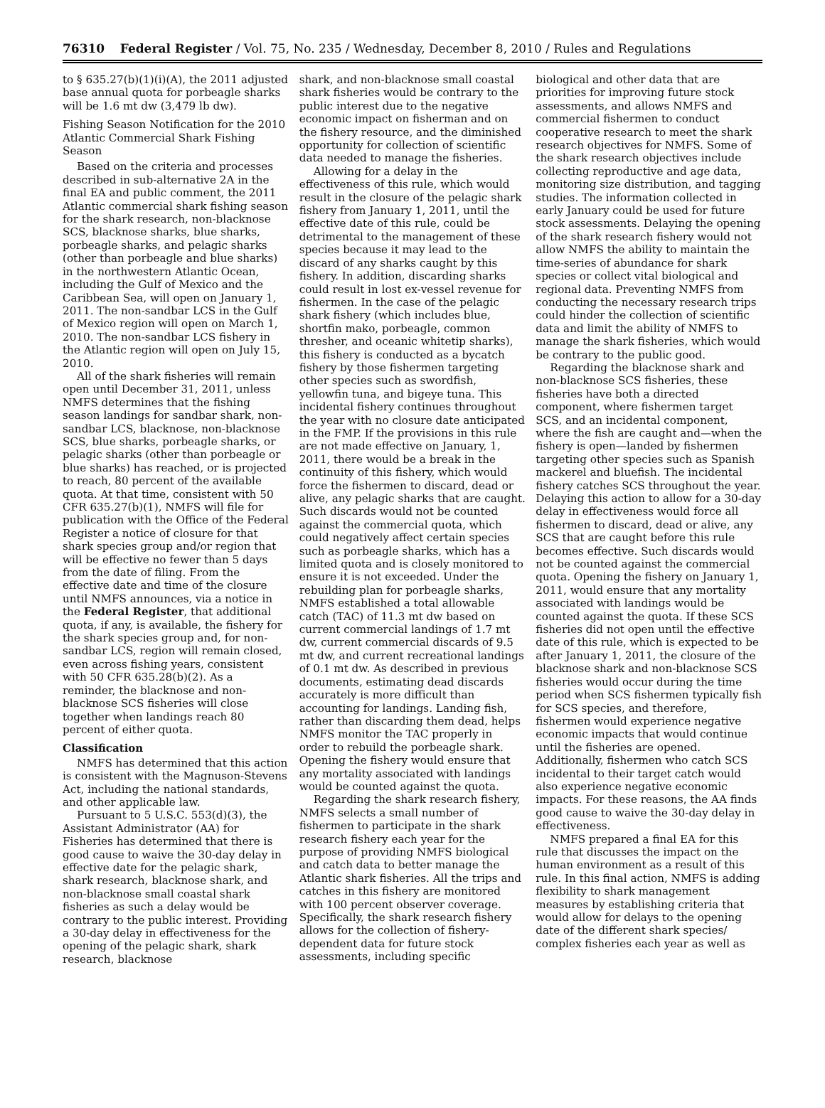76310 Federal Register / Vol. 75, No. 235 / Wednesday, December 8, 2010 / Rules and Regulations
to § 635.27(b)(1)(i)(A), the 2011 adjusted base annual quota for porbeagle sharks will be 1.6 mt dw (3,479 lb dw).
Fishing Season Notification for the 2010 Atlantic Commercial Shark Fishing Season
Based on the criteria and processes described in sub-alternative 2A in the final EA and public comment, the 2011 Atlantic commercial shark fishing season for the shark research, non-blacknose SCS, blacknose sharks, blue sharks, porbeagle sharks, and pelagic sharks (other than porbeagle and blue sharks) in the northwestern Atlantic Ocean, including the Gulf of Mexico and the Caribbean Sea, will open on January 1, 2011. The non-sandbar LCS in the Gulf of Mexico region will open on March 1, 2010. The non-sandbar LCS fishery in the Atlantic region will open on July 15, 2010.
All of the shark fisheries will remain open until December 31, 2011, unless NMFS determines that the fishing season landings for sandbar shark, non-sandbar LCS, blacknose, non-blacknose SCS, blue sharks, porbeagle sharks, or pelagic sharks (other than porbeagle or blue sharks) has reached, or is projected to reach, 80 percent of the available quota. At that time, consistent with 50 CFR 635.27(b)(1), NMFS will file for publication with the Office of the Federal Register a notice of closure for that shark species group and/or region that will be effective no fewer than 5 days from the date of filing. From the effective date and time of the closure until NMFS announces, via a notice in the Federal Register, that additional quota, if any, is available, the fishery for the shark species group and, for non-sandbar LCS, region will remain closed, even across fishing years, consistent with 50 CFR 635.28(b)(2). As a reminder, the blacknose and non-blacknose SCS fisheries will close together when landings reach 80 percent of either quota.
Classification
NMFS has determined that this action is consistent with the Magnuson-Stevens Act, including the national standards, and other applicable law.
Pursuant to 5 U.S.C. 553(d)(3), the Assistant Administrator (AA) for Fisheries has determined that there is good cause to waive the 30-day delay in effective date for the pelagic shark, shark research, blacknose shark, and non-blacknose small coastal shark fisheries as such a delay would be contrary to the public interest. Providing a 30-day delay in effectiveness for the opening of the pelagic shark, shark research, blacknose
shark, and non-blacknose small coastal shark fisheries would be contrary to the public interest due to the negative economic impact on fisherman and on the fishery resource, and the diminished opportunity for collection of scientific data needed to manage the fisheries.
Allowing for a delay in the effectiveness of this rule, which would result in the closure of the pelagic shark fishery from January 1, 2011, until the effective date of this rule, could be detrimental to the management of these species because it may lead to the discard of any sharks caught by this fishery. In addition, discarding sharks could result in lost ex-vessel revenue for fishermen. In the case of the pelagic shark fishery (which includes blue, shortfin mako, porbeagle, common thresher, and oceanic whitetip sharks), this fishery is conducted as a bycatch fishery by those fishermen targeting other species such as swordfish, yellowfin tuna, and bigeye tuna. This incidental fishery continues throughout the year with no closure date anticipated in the FMP. If the provisions in this rule are not made effective on January, 1, 2011, there would be a break in the continuity of this fishery, which would force the fishermen to discard, dead or alive, any pelagic sharks that are caught. Such discards would not be counted against the commercial quota, which could negatively affect certain species such as porbeagle sharks, which has a limited quota and is closely monitored to ensure it is not exceeded. Under the rebuilding plan for porbeagle sharks, NMFS established a total allowable catch (TAC) of 11.3 mt dw based on current commercial landings of 1.7 mt dw, current commercial discards of 9.5 mt dw, and current recreational landings of 0.1 mt dw. As described in previous documents, estimating dead discards accurately is more difficult than accounting for landings. Landing fish, rather than discarding them dead, helps NMFS monitor the TAC properly in order to rebuild the porbeagle shark. Opening the fishery would ensure that any mortality associated with landings would be counted against the quota.
Regarding the shark research fishery, NMFS selects a small number of fishermen to participate in the shark research fishery each year for the purpose of providing NMFS biological and catch data to better manage the Atlantic shark fisheries. All the trips and catches in this fishery are monitored with 100 percent observer coverage. Specifically, the shark research fishery allows for the collection of fishery-dependent data for future stock assessments, including specific
biological and other data that are priorities for improving future stock assessments, and allows NMFS and commercial fishermen to conduct cooperative research to meet the shark research objectives for NMFS. Some of the shark research objectives include collecting reproductive and age data, monitoring size distribution, and tagging studies. The information collected in early January could be used for future stock assessments. Delaying the opening of the shark research fishery would not allow NMFS the ability to maintain the time-series of abundance for shark species or collect vital biological and regional data. Preventing NMFS from conducting the necessary research trips could hinder the collection of scientific data and limit the ability of NMFS to manage the shark fisheries, which would be contrary to the public good.
Regarding the blacknose shark and non-blacknose SCS fisheries, these fisheries have both a directed component, where fishermen target SCS, and an incidental component, where the fish are caught and—when the fishery is open—landed by fishermen targeting other species such as Spanish mackerel and bluefish. The incidental fishery catches SCS throughout the year. Delaying this action to allow for a 30-day delay in effectiveness would force all fishermen to discard, dead or alive, any SCS that are caught before this rule becomes effective. Such discards would not be counted against the commercial quota. Opening the fishery on January 1, 2011, would ensure that any mortality associated with landings would be counted against the quota. If these SCS fisheries did not open until the effective date of this rule, which is expected to be after January 1, 2011, the closure of the blacknose shark and non-blacknose SCS fisheries would occur during the time period when SCS fishermen typically fish for SCS species, and therefore, fishermen would experience negative economic impacts that would continue until the fisheries are opened. Additionally, fishermen who catch SCS incidental to their target catch would also experience negative economic impacts. For these reasons, the AA finds good cause to waive the 30-day delay in effectiveness.
NMFS prepared a final EA for this rule that discusses the impact on the human environment as a result of this rule. In this final action, NMFS is adding flexibility to shark management measures by establishing criteria that would allow for delays to the opening date of the different shark species/ complex fisheries each year as well as